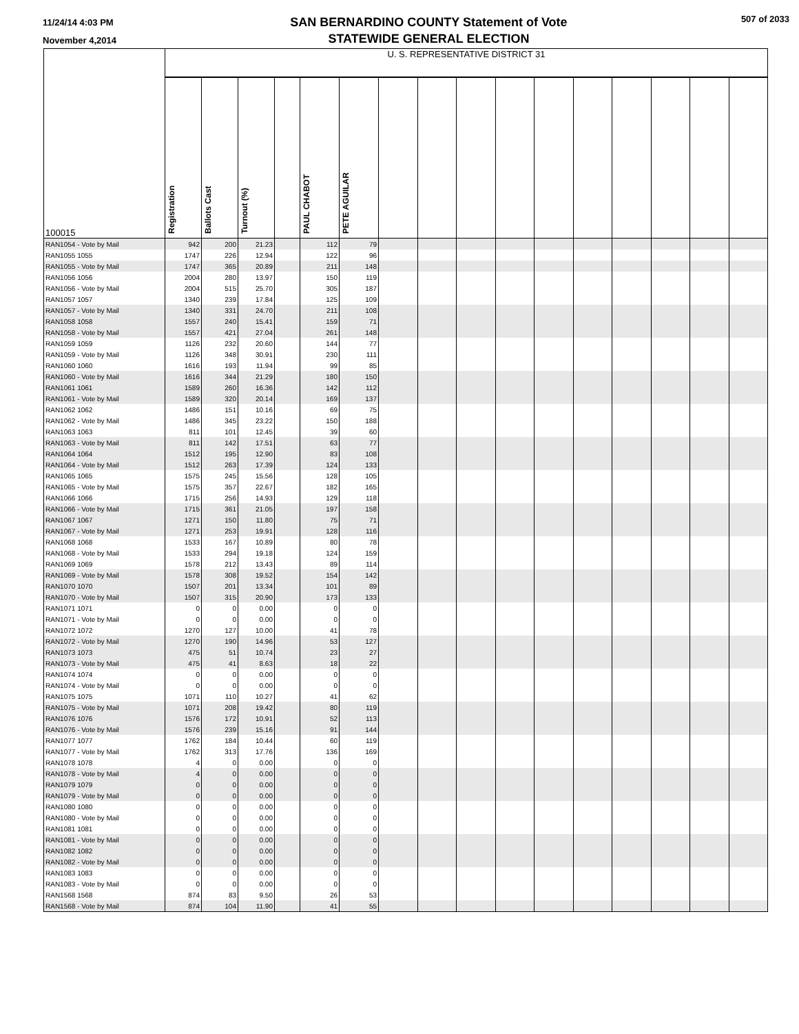11/24/14 4:03 PM
November 4,2014
SAN BERNARDINO COUNTY Statement of Vote
STATEWIDE GENERAL ELECTION
507 of 2033
| 100015 | U. S. REPRESENTATIVE DISTRICT 31 | | | | | | | | | | | | | | | |
| | Registration | Ballots Cast | Turnout (%) | | PAUL CHABOT | PETE AGUILAR | | | | | | | | | | |
| RAN1054 - Vote by Mail | 942 | 200 | 21.23 | | 112 | 79 | | | | | | | | | | |
| RAN1055 1055 | 1747 | 226 | 12.94 | | 122 | 96 | | | | | | | | | | |
| RAN1055 - Vote by Mail | 1747 | 365 | 20.89 | | 211 | 148 | | | | | | | | | | |
| RAN1056 1056 | 2004 | 280 | 13.97 | | 150 | 119 | | | | | | | | | | |
| RAN1056 - Vote by Mail | 2004 | 515 | 25.70 | | 305 | 187 | | | | | | | | | | |
| RAN1057 1057 | 1340 | 239 | 17.84 | | 125 | 109 | | | | | | | | | | |
| RAN1057 - Vote by Mail | 1340 | 331 | 24.70 | | 211 | 108 | | | | | | | | | | |
| RAN1058 1058 | 1557 | 240 | 15.41 | | 159 | 71 | | | | | | | | | | |
| RAN1058 - Vote by Mail | 1557 | 421 | 27.04 | | 261 | 148 | | | | | | | | | | |
| RAN1059 1059 | 1126 | 232 | 20.60 | | 144 | 77 | | | | | | | | | | |
| RAN1059 - Vote by Mail | 1126 | 348 | 30.91 | | 230 | 111 | | | | | | | | | | |
| RAN1060 1060 | 1616 | 193 | 11.94 | | 99 | 85 | | | | | | | | | | |
| RAN1060 - Vote by Mail | 1616 | 344 | 21.29 | | 180 | 150 | | | | | | | | | | |
| RAN1061 1061 | 1589 | 260 | 16.36 | | 142 | 112 | | | | | | | | | | |
| RAN1061 - Vote by Mail | 1589 | 320 | 20.14 | | 169 | 137 | | | | | | | | | | |
| RAN1062 1062 | 1486 | 151 | 10.16 | | 69 | 75 | | | | | | | | | | |
| RAN1062 - Vote by Mail | 1486 | 345 | 23.22 | | 150 | 188 | | | | | | | | | | |
| RAN1063 1063 | 811 | 101 | 12.45 | | 39 | 60 | | | | | | | | | | |
| RAN1063 - Vote by Mail | 811 | 142 | 17.51 | | 63 | 77 | | | | | | | | | | |
| RAN1064 1064 | 1512 | 195 | 12.90 | | 83 | 108 | | | | | | | | | | |
| RAN1064 - Vote by Mail | 1512 | 263 | 17.39 | | 124 | 133 | | | | | | | | | | |
| RAN1065 1065 | 1575 | 245 | 15.56 | | 128 | 105 | | | | | | | | | | |
| RAN1065 - Vote by Mail | 1575 | 357 | 22.67 | | 182 | 165 | | | | | | | | | | |
| RAN1066 1066 | 1715 | 256 | 14.93 | | 129 | 118 | | | | | | | | | | |
| RAN1066 - Vote by Mail | 1715 | 361 | 21.05 | | 197 | 158 | | | | | | | | | | |
| RAN1067 1067 | 1271 | 150 | 11.80 | | 75 | 71 | | | | | | | | | | |
| RAN1067 - Vote by Mail | 1271 | 253 | 19.91 | | 128 | 116 | | | | | | | | | | |
| RAN1068 1068 | 1533 | 167 | 10.89 | | 80 | 78 | | | | | | | | | | |
| RAN1068 - Vote by Mail | 1533 | 294 | 19.18 | | 124 | 159 | | | | | | | | | | |
| RAN1069 1069 | 1578 | 212 | 13.43 | | 89 | 114 | | | | | | | | | | |
| RAN1069 - Vote by Mail | 1578 | 308 | 19.52 | | 154 | 142 | | | | | | | | | | |
| RAN1070 1070 | 1507 | 201 | 13.34 | | 101 | 89 | | | | | | | | | | |
| RAN1070 - Vote by Mail | 1507 | 315 | 20.90 | | 173 | 133 | | | | | | | | | | |
| RAN1071 1071 | 0 | 0 | 0.00 | | 0 | 0 | | | | | | | | | | |
| RAN1071 - Vote by Mail | 0 | 0 | 0.00 | | 0 | 0 | | | | | | | | | | |
| RAN1072 1072 | 1270 | 127 | 10.00 | | 41 | 78 | | | | | | | | | | |
| RAN1072 - Vote by Mail | 1270 | 190 | 14.96 | | 53 | 127 | | | | | | | | | | |
| RAN1073 1073 | 475 | 51 | 10.74 | | 23 | 27 | | | | | | | | | | |
| RAN1073 - Vote by Mail | 475 | 41 | 8.63 | | 18 | 22 | | | | | | | | | | |
| RAN1074 1074 | 0 | 0 | 0.00 | | 0 | 0 | | | | | | | | | | |
| RAN1074 - Vote by Mail | 0 | 0 | 0.00 | | 0 | 0 | | | | | | | | | | |
| RAN1075 1075 | 1071 | 110 | 10.27 | | 41 | 62 | | | | | | | | | | |
| RAN1075 - Vote by Mail | 1071 | 208 | 19.42 | | 80 | 119 | | | | | | | | | | |
| RAN1076 1076 | 1576 | 172 | 10.91 | | 52 | 113 | | | | | | | | | | |
| RAN1076 - Vote by Mail | 1576 | 239 | 15.16 | | 91 | 144 | | | | | | | | | | |
| RAN1077 1077 | 1762 | 184 | 10.44 | | 60 | 119 | | | | | | | | | | |
| RAN1077 - Vote by Mail | 1762 | 313 | 17.76 | | 136 | 169 | | | | | | | | | | |
| RAN1078 1078 | 4 | 0 | 0.00 | | 0 | 0 | | | | | | | | | | |
| RAN1078 - Vote by Mail | 4 | 0 | 0.00 | | 0 | 0 | | | | | | | | | | |
| RAN1079 1079 | 0 | 0 | 0.00 | | 0 | 0 | | | | | | | | | | |
| RAN1079 - Vote by Mail | 0 | 0 | 0.00 | | 0 | 0 | | | | | | | | | | |
| RAN1080 1080 | 0 | 0 | 0.00 | | 0 | 0 | | | | | | | | | | |
| RAN1080 - Vote by Mail | 0 | 0 | 0.00 | | 0 | 0 | | | | | | | | | | |
| RAN1081 1081 | 0 | 0 | 0.00 | | 0 | 0 | | | | | | | | | | |
| RAN1081 - Vote by Mail | 0 | 0 | 0.00 | | 0 | 0 | | | | | | | | | | |
| RAN1082 1082 | 0 | 0 | 0.00 | | 0 | 0 | | | | | | | | | | |
| RAN1082 - Vote by Mail | 0 | 0 | 0.00 | | 0 | 0 | | | | | | | | | | |
| RAN1083 1083 | 0 | 0 | 0.00 | | 0 | 0 | | | | | | | | | | |
| RAN1083 - Vote by Mail | 0 | 0 | 0.00 | | 0 | 0 | | | | | | | | | | |
| RAN1568 1568 | 874 | 83 | 9.50 | | 26 | 53 | | | | | | | | | | |
| RAN1568 - Vote by Mail | 874 | 104 | 11.90 | | 41 | 55 | | | | | | | | | | |